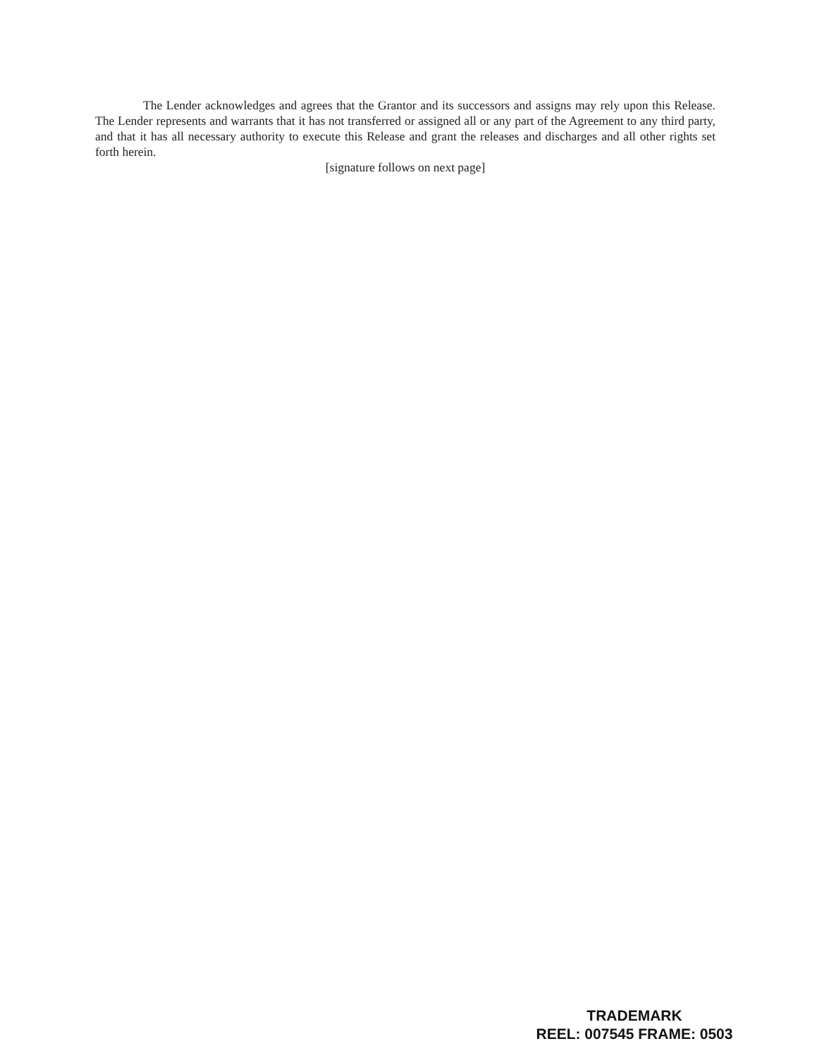The Lender acknowledges and agrees that the Grantor and its successors and assigns may rely upon this Release. The Lender represents and warrants that it has not transferred or assigned all or any part of the Agreement to any third party, and that it has all necessary authority to execute this Release and grant the releases and discharges and all other rights set forth herein.
[signature follows on next page]
TRADEMARK
REEL: 007545 FRAME: 0503